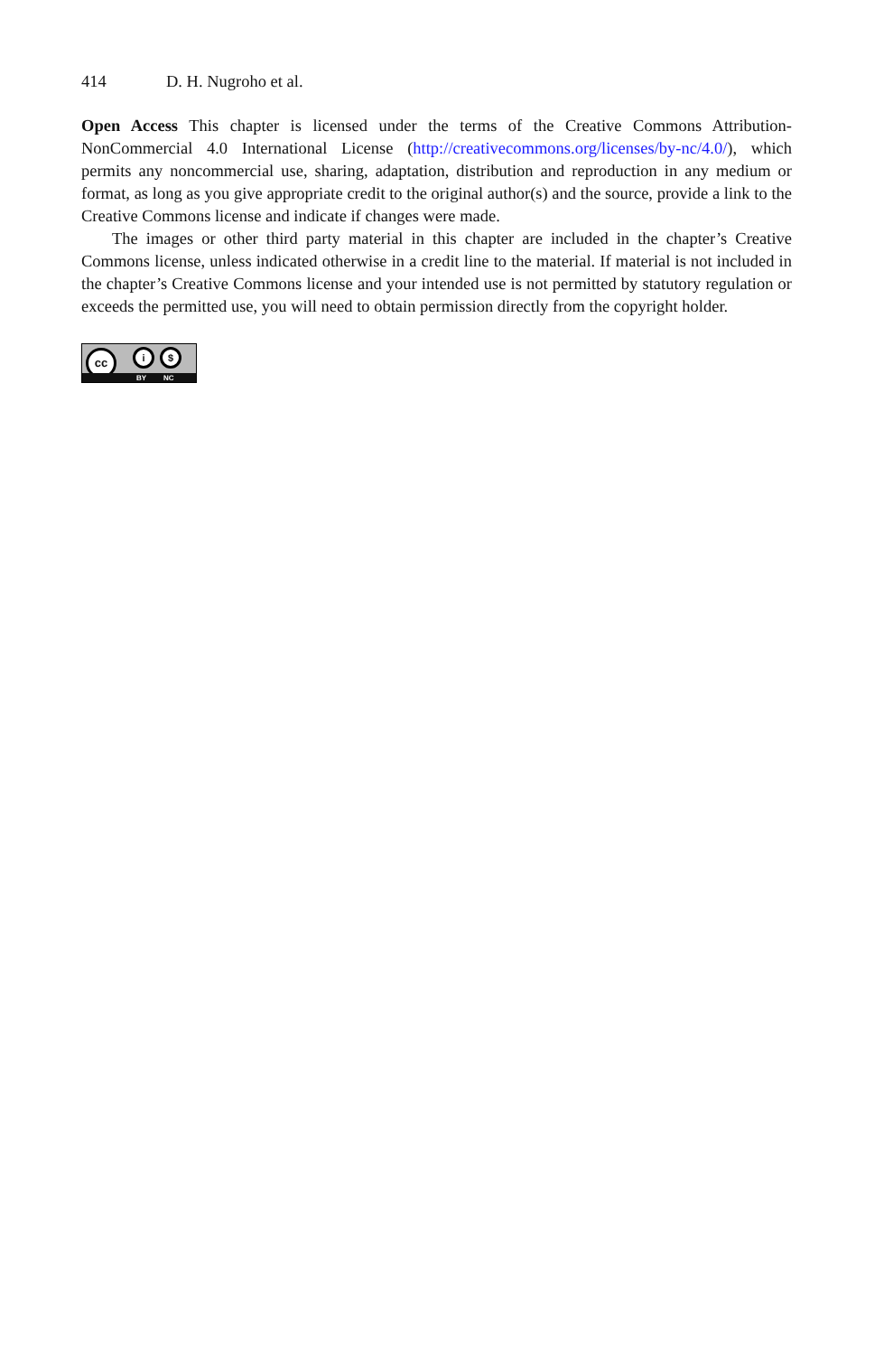414 D. H. Nugroho et al.
Open Access This chapter is licensed under the terms of the Creative Commons Attribution-NonCommercial 4.0 International License (http://creativecommons.org/licenses/by-nc/4.0/), which permits any noncommercial use, sharing, adaptation, distribution and reproduction in any medium or format, as long as you give appropriate credit to the original author(s) and the source, provide a link to the Creative Commons license and indicate if changes were made.
The images or other third party material in this chapter are included in the chapter’s Creative Commons license, unless indicated otherwise in a credit line to the material. If material is not included in the chapter’s Creative Commons license and your intended use is not permitted by statutory regulation or exceeds the permitted use, you will need to obtain permission directly from the copyright holder.
cc i $
BY NC